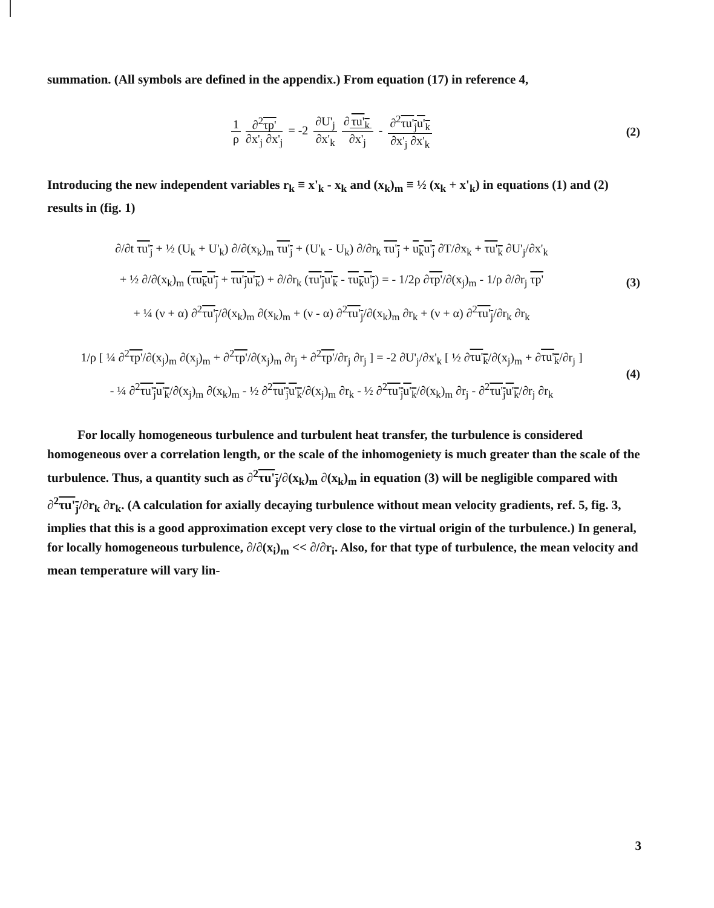summation. (All symbols are defined in the appendix.) From equation (17) in reference 4,
1 ρ ∂<sup>2</sup>τp' ∂x'<sub>j</sub> ∂x'<sub>j</sub> = -2 ∂U'<sub>j</sub> ∂x'<sub>k</sub> ∂ τu'<sub>k</sub> ∂x'<sub>j</sub> - ∂<sup>2</sup>τu'<sub>j</sub>u'<sub>k</sub> ∂x'<sub>j</sub> ∂x'<sub>k</sub>
(2)
Introducing the new independent variables r<sub>k</sub> ≡ x'<sub>k</sub> - x<sub>k</sub> and (x<sub>k</sub>)<sub>m</sub> ≡ ½ (x<sub>k</sub> + x'<sub>k</sub>) in equations (1) and (2) results in (fig. 1)
∂/∂t τu'<sub>j</sub> + ½ (U<sub>k</sub> + U'<sub>k</sub>) ∂/∂(x<sub>k</sub>)<sub>m</sub> τu'<sub>j</sub> + (U'<sub>k</sub> - U<sub>k</sub>) ∂/∂r<sub>k</sub> τu'<sub>j</sub> + u<sub>k</sub>u'<sub>j</sub> ∂T/∂x<sub>k</sub> + τu'<sub>k</sub> ∂U'<sub>j</sub>/∂x'<sub>k</sub>
+ ½ ∂/∂(x<sub>k</sub>)<sub>m</sub> (τu<sub>k</sub>u'<sub>j</sub> + τu'<sub>j</sub>u'<sub>k</sub>) + ∂/∂r<sub>k</sub> (τu'<sub>j</sub>u'<sub>k</sub> - τu<sub>k</sub>u'<sub>j</sub>) = - 1/2ρ ∂τp'/∂(x<sub>j</sub>)<sub>m</sub> - 1/ρ ∂/∂r<sub>j</sub> τp'
+ ¼ (ν + α) ∂<sup>2</sup>τu'<sub>j</sub>/∂(x<sub>k</sub>)<sub>m</sub> ∂(x<sub>k</sub>)<sub>m</sub> + (ν - α) ∂<sup>2</sup>τu'<sub>j</sub>/∂(x<sub>k</sub>)<sub>m</sub> ∂r<sub>k</sub> + (ν + α) ∂<sup>2</sup>τu'<sub>j</sub>/∂r<sub>k</sub> ∂r<sub>k</sub>
(3)
1/ρ [ ¼ ∂<sup>2</sup>τp'/∂(x<sub>j</sub>)<sub>m</sub> ∂(x<sub>j</sub>)<sub>m</sub> + ∂<sup>2</sup>τp'/∂(x<sub>j</sub>)<sub>m</sub> ∂r<sub>j</sub> + ∂<sup>2</sup>τp'/∂r<sub>j</sub> ∂r<sub>j</sub> ] = -2 ∂U'<sub>j</sub>/∂x'<sub>k</sub> [ ½ ∂τu'<sub>k</sub>/∂(x<sub>j</sub>)<sub>m</sub> + ∂τu'<sub>k</sub>/∂r<sub>j</sub> ]
- ¼ ∂<sup>2</sup>τu'<sub>j</sub>u'<sub>k</sub>/∂(x<sub>j</sub>)<sub>m</sub> ∂(x<sub>k</sub>)<sub>m</sub> - ½ ∂<sup>2</sup>τu'<sub>j</sub>u'<sub>k</sub>/∂(x<sub>j</sub>)<sub>m</sub> ∂r<sub>k</sub> - ½ ∂<sup>2</sup>τu'<sub>j</sub>u'<sub>k</sub>/∂(x<sub>k</sub>)<sub>m</sub> ∂r<sub>j</sub> - ∂<sup>2</sup>τu'<sub>j</sub>u'<sub>k</sub>/∂r<sub>j</sub> ∂r<sub>k</sub>
(4)
For locally homogeneous turbulence and turbulent heat transfer, the turbulence is considered homogeneous over a correlation length, or the scale of the inhomogeniety is much greater than the scale of the turbulence. Thus, a quantity such as ∂<sup>2</sup>τu'<sub>j</sub>/∂(x<sub>k</sub>)<sub>m</sub> ∂(x<sub>k</sub>)<sub>m</sub> in equation (3) will be negligible compared with ∂<sup>2</sup>τu'<sub>j</sub>/∂r<sub>k</sub> ∂r<sub>k</sub>. (A calculation for axially decaying turbulence without mean velocity gradients, ref. 5, fig. 3, implies that this is a good approximation except very close to the virtual origin of the turbulence.) In general, for locally homogeneous turbulence, ∂/∂(x<sub>i</sub>)<sub>m</sub> << ∂/∂r<sub>i</sub>. Also, for that type of turbulence, the mean velocity and mean temperature will vary lin-
3